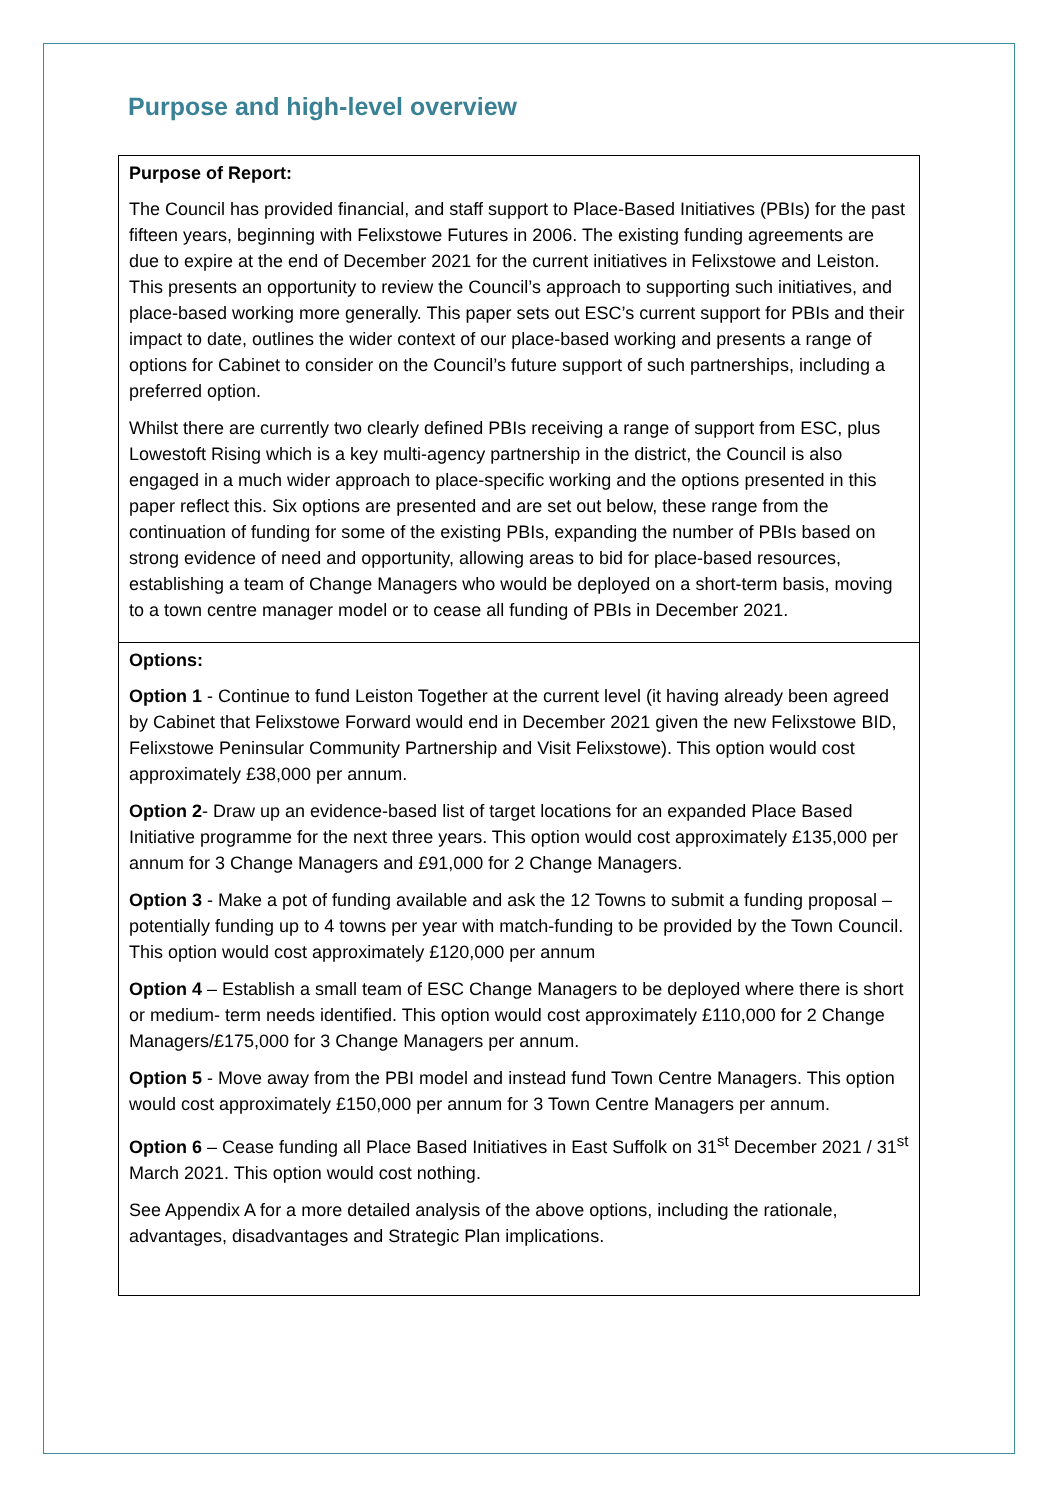Purpose and high-level overview
| Purpose of Report: The Council has provided financial, and staff support to Place-Based Initiatives (PBIs) for the past fifteen years, beginning with Felixstowe Futures in 2006. The existing funding agreements are due to expire at the end of December 2021 for the current initiatives in Felixstowe and Leiston. This presents an opportunity to review the Council’s approach to supporting such initiatives, and place-based working more generally. This paper sets out ESC’s current support for PBIs and their impact to date, outlines the wider context of our place-based working and presents a range of options for Cabinet to consider on the Council’s future support of such partnerships, including a preferred option. Whilst there are currently two clearly defined PBIs receiving a range of support from ESC, plus Lowestoft Rising which is a key multi-agency partnership in the district, the Council is also engaged in a much wider approach to place-specific working and the options presented in this paper reflect this. Six options are presented and are set out below, these range from the continuation of funding for some of the existing PBIs, expanding the number of PBIs based on strong evidence of need and opportunity, allowing areas to bid for place-based resources, establishing a team of Change Managers who would be deployed on a short-term basis, moving to a town centre manager model or to cease all funding of PBIs in December 2021. |
| Options: Option 1 - Continue to fund Leiston Together at the current level (it having already been agreed by Cabinet that Felixstowe Forward would end in December 2021 given the new Felixstowe BID, Felixstowe Peninsular Community Partnership and Visit Felixstowe). This option would cost approximately £38,000 per annum. Option 2 - Draw up an evidence-based list of target locations for an expanded Place Based Initiative programme for the next three years. This option would cost approximately £135,000 per annum for 3 Change Managers and £91,000 for 2 Change Managers. Option 3 - Make a pot of funding available and ask the 12 Towns to submit a funding proposal – potentially funding up to 4 towns per year with match-funding to be provided by the Town Council. This option would cost approximately £120,000 per annum Option 4 – Establish a small team of ESC Change Managers to be deployed where there is short or medium- term needs identified. This option would cost approximately £110,000 for 2 Change Managers/£175,000 for 3 Change Managers per annum. Option 5 - Move away from the PBI model and instead fund Town Centre Managers. This option would cost approximately £150,000 per annum for 3 Town Centre Managers per annum. Option 6 – Cease funding all Place Based Initiatives in East Suffolk on 31<sup>st</sup> December 2021 / 31<sup>st</sup> March 2021. This option would cost nothing. See Appendix A for a more detailed analysis of the above options, including the rationale, advantages, disadvantages and Strategic Plan implications. |